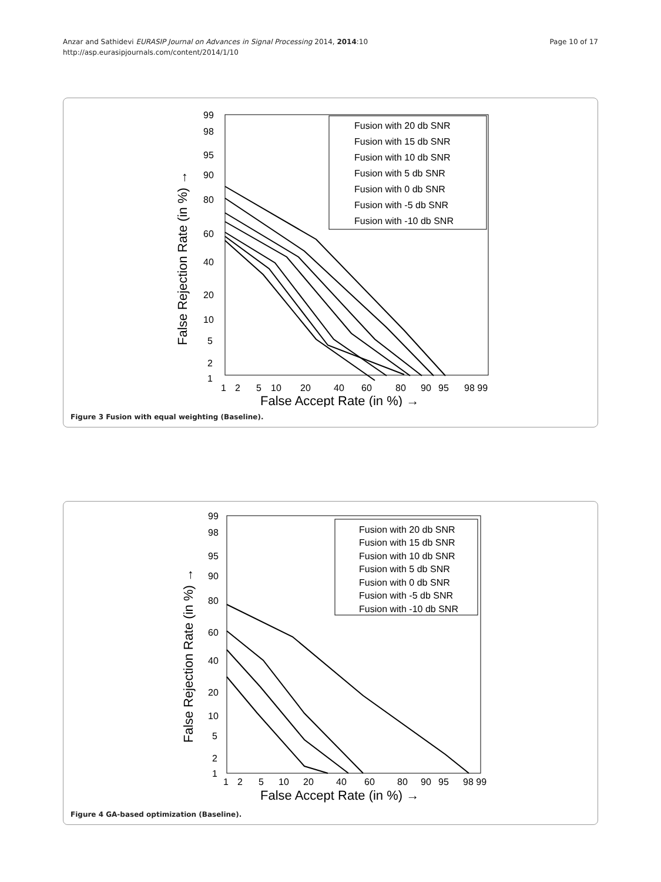Anzar and Sathidevi EURASIP Journal on Advances in Signal Processing 2014, 2014:10
http://asp.eurasipjournals.com/content/2014/1/10
Page 10 of 17
False Rejection Rate (in %) →
99
98
95
90
80
60
40
20
10
5
2
1
1
2
5
10
20
40
60
80
90
95
98 99
False Accept Rate (in %) →
Fusion with 20 db SNR
Fusion with 15 db SNR
Fusion with 10 db SNR
Fusion with 5 db SNR
Fusion with 0 db SNR
Fusion with -5 db SNR
Fusion with -10 db SNR
Figure 3 Fusion with equal weighting (Baseline).
False Rejection Rate (in %) →
99
98
95
90
80
60
40
20
10
5
2
1
1
2
5
10
20
40
60
80
90
95
98 99
False Accept Rate (in %) →
Fusion with 20 db SNR
Fusion with 15 db SNR
Fusion with 10 db SNR
Fusion with 5 db SNR
Fusion with 0 db SNR
Fusion with -5 db SNR
Fusion with -10 db SNR
Figure 4 GA-based optimization (Baseline).